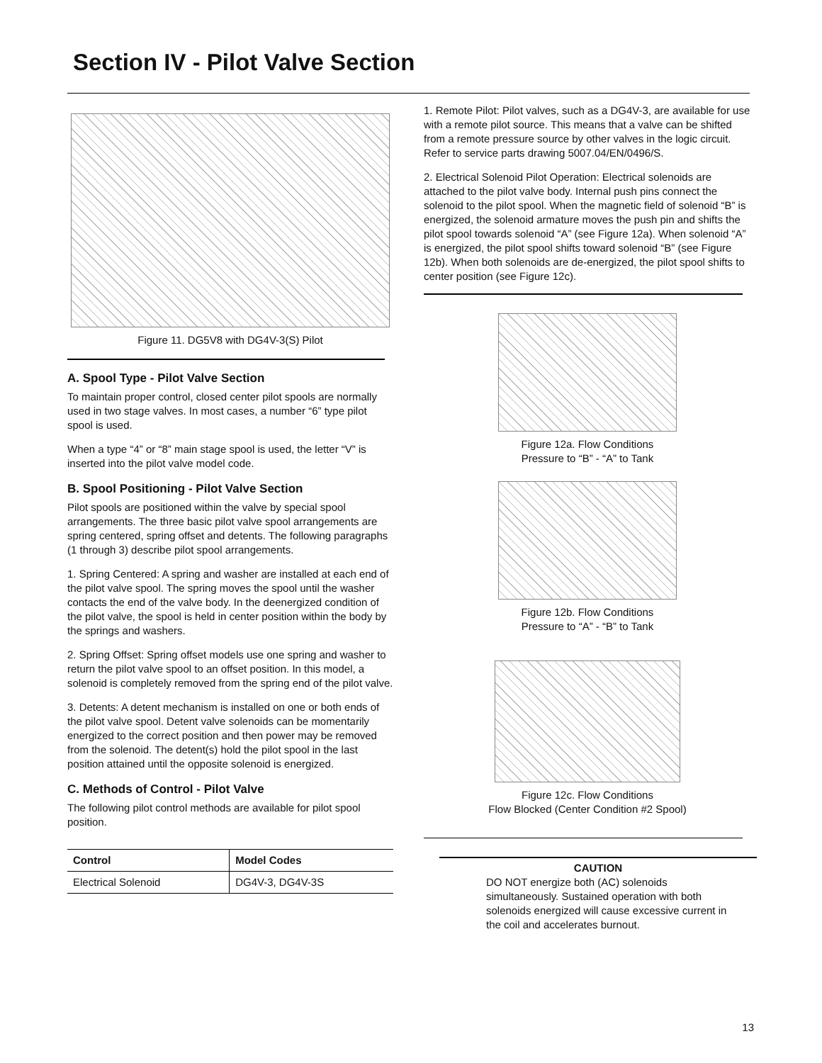Section IV - Pilot Valve Section
Figure 11. DG5V8 with DG4V-3(S) Pilot
A. Spool Type - Pilot Valve Section
To maintain proper control, closed center pilot spools are normally used in two stage valves. In most cases, a number “6” type pilot spool is used.
When a type “4” or “8” main stage spool is used, the letter “V” is inserted into the pilot valve model code.
B. Spool Positioning - Pilot Valve Section
Pilot spools are positioned within the valve by special spool arrangements. The three basic pilot valve spool arrangements are spring centered, spring offset and detents. The following paragraphs (1 through 3) describe pilot spool arrangements.
1. Spring Centered: A spring and washer are installed at each end of the pilot valve spool. The spring moves the spool until the washer contacts the end of the valve body. In the deenergized condition of the pilot valve, the spool is held in center position within the body by the springs and washers.
2. Spring Offset: Spring offset models use one spring and washer to return the pilot valve spool to an offset position. In this model, a solenoid is completely removed from the spring end of the pilot valve.
3. Detents: A detent mechanism is installed on one or both ends of the pilot valve spool. Detent valve solenoids can be momentarily energized to the correct position and then power may be removed from the solenoid. The detent(s) hold the pilot spool in the last position attained until the opposite solenoid is energized.
C. Methods of Control - Pilot Valve
The following pilot control methods are available for pilot spool position.
| Control | Model Codes |
| --- | --- |
| Electrical Solenoid | DG4V-3, DG4V-3S |
1. Remote Pilot: Pilot valves, such as a DG4V-3, are available for use with a remote pilot source. This means that a valve can be shifted from a remote pressure source by other valves in the logic circuit. Refer to service parts drawing 5007.04/EN/0496/S.
2. Electrical Solenoid Pilot Operation: Electrical solenoids are attached to the pilot valve body. Internal push pins connect the solenoid to the pilot spool. When the magnetic field of solenoid “B” is energized, the solenoid armature moves the push pin and shifts the pilot spool towards solenoid “A” (see Figure 12a). When solenoid “A” is energized, the pilot spool shifts toward solenoid “B” (see Figure 12b). When both solenoids are de-energized, the pilot spool shifts to center position (see Figure 12c).
Figure 12a. Flow Conditions
Pressure to “B” - “A” to Tank
Figure 12b. Flow Conditions
Pressure to “A” - “B” to Tank
Figure 12c. Flow Conditions
Flow Blocked (Center Condition #2 Spool)
CAUTION
DO NOT energize both (AC) solenoids simultaneously. Sustained operation with both solenoids energized will cause excessive current in the coil and accelerates burnout.
13